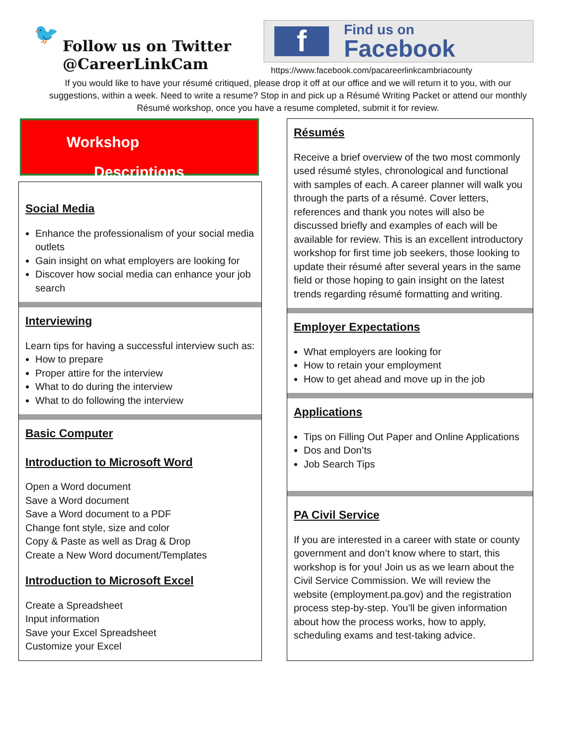🐦
Follow us on Twitter
@CareerLinkCam
f
Find us on
Facebook
https://www.facebook.com/pacareerlinkcambriacounty
If you would like to have your résumé critiqued, please drop it off at our office and we will return it to you, with our suggestions, within a week. Need to write a resume? Stop in and pick up a Résumé Writing Packet or attend our monthly Résumé workshop, once you have a resume completed, submit it for review.
Workshop
Descriptions
Social Media
Enhance the professionalism of your social media outlets
Gain insight on what employers are looking for
Discover how social media can enhance your job search
Interviewing
Learn tips for having a successful interview such as:
How to prepare
Proper attire for the interview
What to do during the interview
What to do following the interview
Basic Computer
Introduction to Microsoft Word
Open a Word document
Save a Word document
Save a Word document to a PDF
Change font style, size and color
Copy & Paste as well as Drag & Drop
Create a New Word document/Templates
Introduction to Microsoft Excel
Create a Spreadsheet
Input information
Save your Excel Spreadsheet
Customize your Excel
Résumés
Receive a brief overview of the two most commonly used résumé styles, chronological and functional with samples of each. A career planner will walk you through the parts of a résumé. Cover letters, references and thank you notes will also be discussed briefly and examples of each will be available for review. This is an excellent introductory workshop for first time job seekers, those looking to update their résumé after several years in the same field or those hoping to gain insight on the latest trends regarding résumé formatting and writing.
Employer Expectations
What employers are looking for
How to retain your employment
How to get ahead and move up in the job
Applications
Tips on Filling Out Paper and Online Applications
Dos and Don’ts
Job Search Tips
PA Civil Service
If you are interested in a career with state or county government and don’t know where to start, this workshop is for you! Join us as we learn about the Civil Service Commission. We will review the website (employment.pa.gov) and the registration process step-by-step. You’ll be given information about how the process works, how to apply, scheduling exams and test-taking advice.